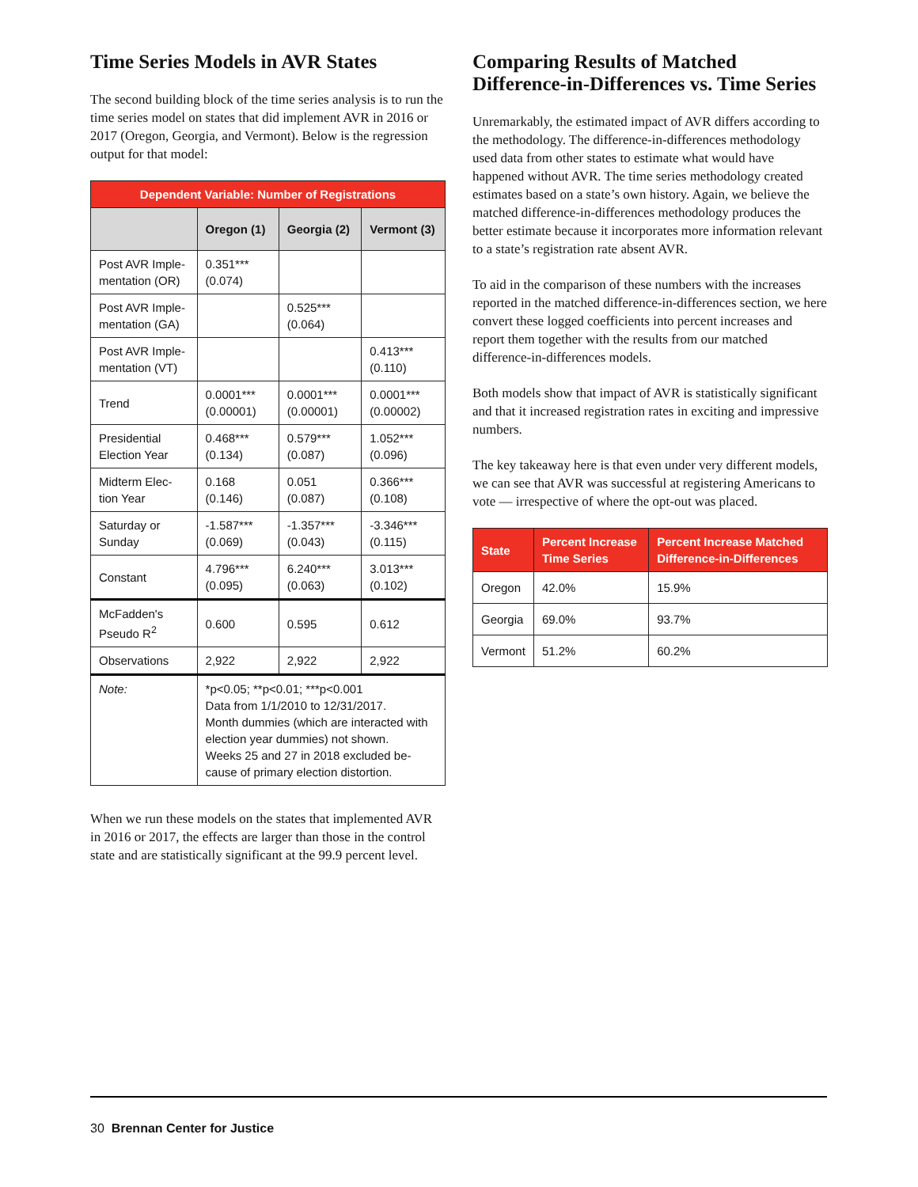Time Series Models in AVR States
The second building block of the time series analysis is to run the time series model on states that did implement AVR in 2016 or 2017 (Oregon, Georgia, and Vermont). Below is the regression output for that model:
| Dependent Variable: Number of Registrations | | | |
| --- | --- | --- | --- |
| | Oregon (1) | Georgia (2) | Vermont (3) |
| Post AVR Imple-mentation (OR) | 0.351*** (0.074) | | |
| Post AVR Imple-mentation (GA) | | 0.525*** (0.064) | |
| Post AVR Imple-mentation (VT) | | | 0.413*** (0.110) |
| Trend | 0.0001*** (0.00001) | 0.0001*** (0.00001) | 0.0001*** (0.00002) |
| Presidential Election Year | 0.468*** (0.134) | 0.579*** (0.087) | 1.052*** (0.096) |
| Midterm Elec-tion Year | 0.168 (0.146) | 0.051 (0.087) | 0.366*** (0.108) |
| Saturday or Sunday | -1.587*** (0.069) | -1.357*** (0.043) | -3.346*** (0.115) |
| Constant | 4.796*** (0.095) | 6.240*** (0.063) | 3.013*** (0.102) |
| McFadden's Pseudo R<sup>2</sup> | 0.600 | 0.595 | 0.612 |
| Observations | 2,922 | 2,922 | 2,922 |
| Note: | *p<0.05; **p<0.01; ***p<0.001 Data from 1/1/2010 to 12/31/2017. Month dummies (which are interacted with election year dummies) not shown. Weeks 25 and 27 in 2018 excluded be-cause of primary election distortion. | | |
When we run these models on the states that implemented AVR in 2016 or 2017, the effects are larger than those in the control state and are statistically significant at the 99.9 percent level.
Comparing Results of Matched Difference-in-Differences vs. Time Series
Unremarkably, the estimated impact of AVR differs according to the methodology. The difference-in-differences methodology used data from other states to estimate what would have happened without AVR. The time series methodology created estimates based on a state’s own history. Again, we believe the matched difference-in-differences methodology produces the better estimate because it incorporates more information relevant to a state’s registration rate absent AVR.
To aid in the comparison of these numbers with the increases reported in the matched difference-in-differences section, we here convert these logged coefficients into percent increases and report them together with the results from our matched difference-in-differences models.
Both models show that impact of AVR is statistically significant and that it increased registration rates in exciting and impressive numbers.
The key takeaway here is that even under very different models, we can see that AVR was successful at registering Americans to vote — irrespective of where the opt-out was placed.
| State | Percent Increase Time Series | Percent Increase Matched Difference-in-Differences |
| --- | --- | --- |
| Oregon | 42.0% | 15.9% |
| Georgia | 69.0% | 93.7% |
| Vermont | 51.2% | 60.2% |
30 Brennan Center for Justice